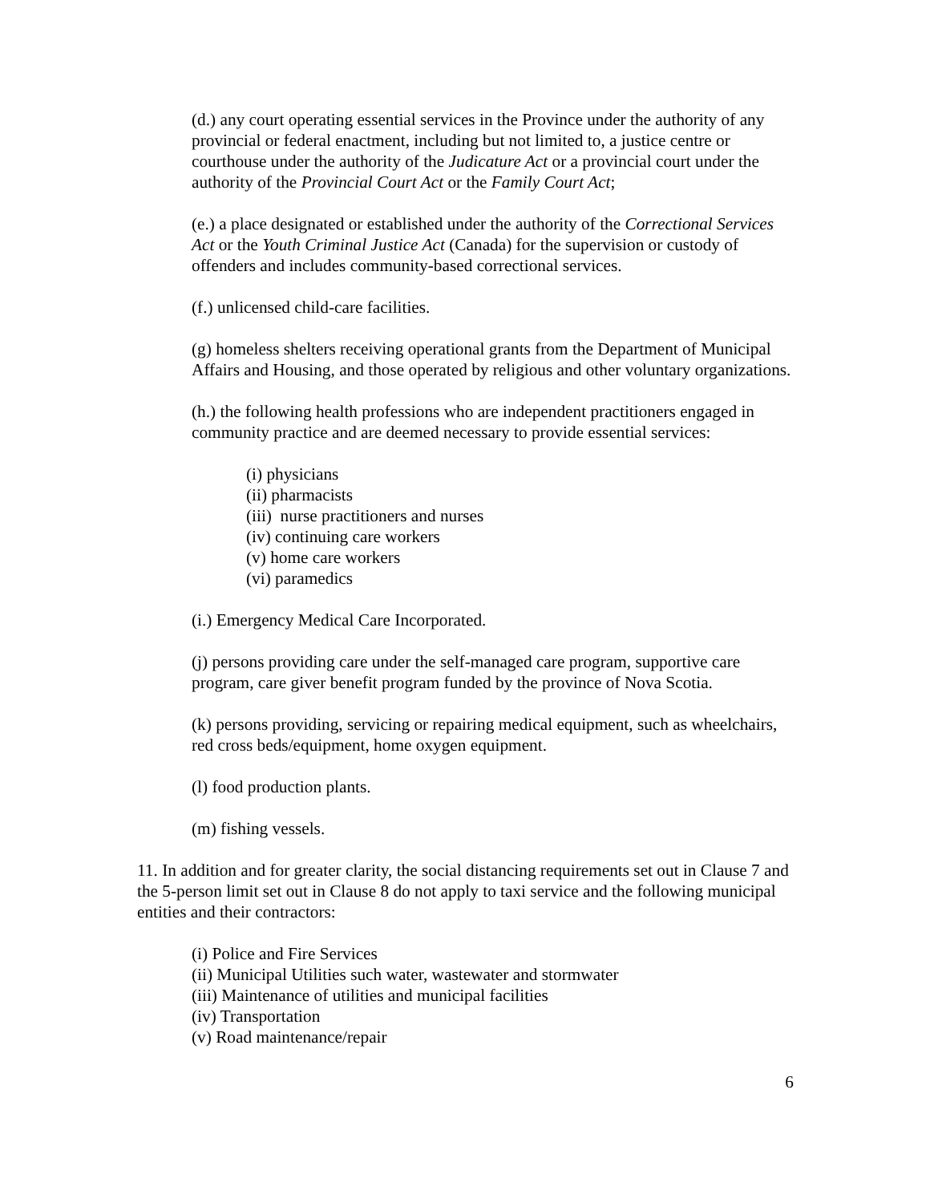(d.) any court operating essential services in the Province under the authority of any provincial or federal enactment, including but not limited to, a justice centre or courthouse under the authority of the Judicature Act or a provincial court under the authority of the Provincial Court Act or the Family Court Act;
(e.) a place designated or established under the authority of the Correctional Services Act or the Youth Criminal Justice Act (Canada) for the supervision or custody of offenders and includes community-based correctional services.
(f.) unlicensed child-care facilities.
(g) homeless shelters receiving operational grants from the Department of Municipal Affairs and Housing, and those operated by religious and other voluntary organizations.
(h.) the following health professions who are independent practitioners engaged in community practice and are deemed necessary to provide essential services:
(i) physicians
(ii) pharmacists
(iii) nurse practitioners and nurses
(iv) continuing care workers
(v) home care workers
(vi) paramedics
(i.) Emergency Medical Care Incorporated.
(j) persons providing care under the self-managed care program, supportive care program, care giver benefit program funded by the province of Nova Scotia.
(k) persons providing, servicing or repairing medical equipment, such as wheelchairs, red cross beds/equipment, home oxygen equipment.
(l) food production plants.
(m) fishing vessels.
11. In addition and for greater clarity, the social distancing requirements set out in Clause 7 and the 5-person limit set out in Clause 8 do not apply to taxi service and the following municipal entities and their contractors:
(i) Police and Fire Services
(ii) Municipal Utilities such water, wastewater and stormwater
(iii) Maintenance of utilities and municipal facilities
(iv) Transportation
(v) Road maintenance/repair
6